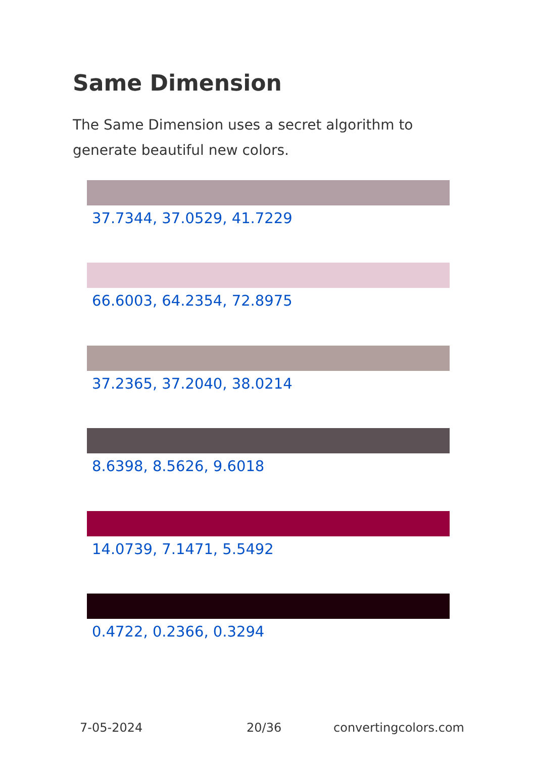Same Dimension
The Same Dimension uses a secret algorithm to generate beautiful new colors.
37.7344, 37.0529, 41.7229
66.6003, 64.2354, 72.8975
37.2365, 37.2040, 38.0214
8.6398, 8.5626, 9.6018
14.0739, 7.1471, 5.5492
0.4722, 0.2366, 0.3294
7-05-2024 20/36 convertingcolors.com